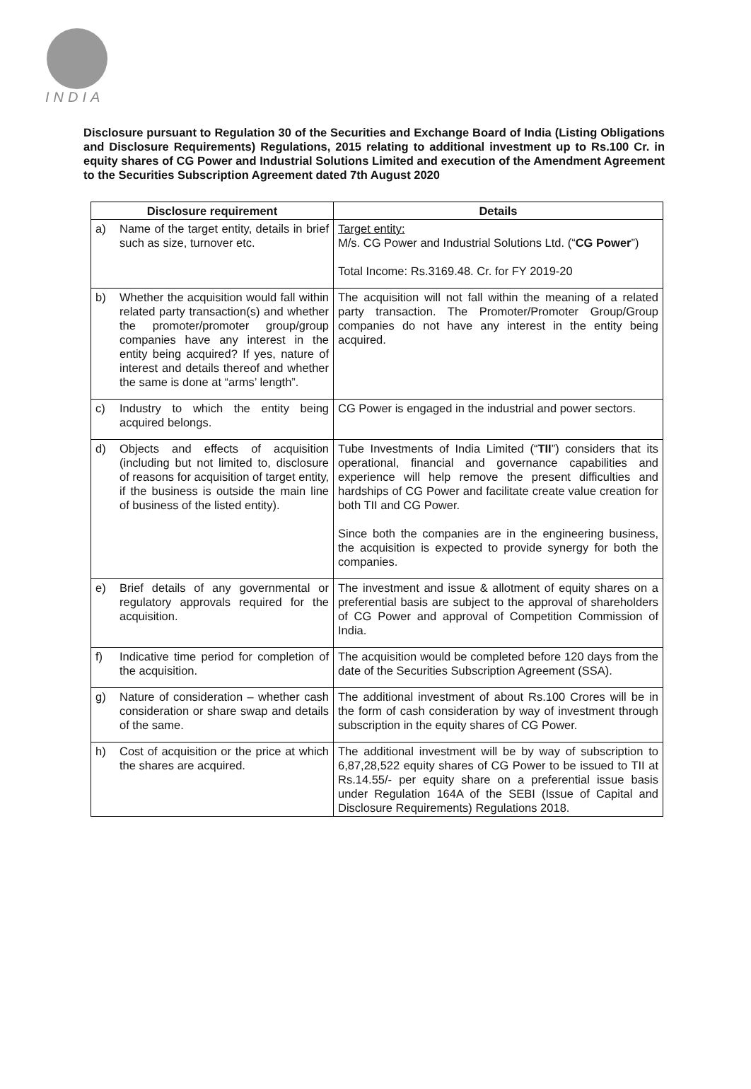INDIA
Disclosure pursuant to Regulation 30 of the Securities and Exchange Board of India (Listing Obligations and Disclosure Requirements) Regulations, 2015 relating to additional investment up to Rs.100 Cr. in equity shares of CG Power and Industrial Solutions Limited and execution of the Amendment Agreement to the Securities Subscription Agreement dated 7th August 2020
| Disclosure requirement | Details |
| --- | --- |
| a) Name of the target entity, details in brief such as size, turnover etc. | Target entity: M/s. CG Power and Industrial Solutions Ltd. (“ CG Power ”) Total Income: Rs.3169.48. Cr. for FY 2019-20 |
| b) Whether the acquisition would fall within related party transaction(s) and whether the promoter/promoter group/group companies have any interest in the entity being acquired? If yes, nature of interest and details thereof and whether the same is done at “arms’ length”. | The acquisition will not fall within the meaning of a related party transaction. The Promoter/Promoter Group/Group companies do not have any interest in the entity being acquired. |
| c) Industry to which the entity being acquired belongs. | CG Power is engaged in the industrial and power sectors. |
| d) Objects and effects of acquisition (including but not limited to, disclosure of reasons for acquisition of target entity, if the business is outside the main line of business of the listed entity). | Tube Investments of India Limited (“ TII ”) considers that its operational, financial and governance capabilities and experience will help remove the present difficulties and hardships of CG Power and facilitate create value creation for both TII and CG Power. Since both the companies are in the engineering business, the acquisition is expected to provide synergy for both the companies. |
| e) Brief details of any governmental or regulatory approvals required for the acquisition. | The investment and issue & allotment of equity shares on a preferential basis are subject to the approval of shareholders of CG Power and approval of Competition Commission of India. |
| f) Indicative time period for completion of the acquisition. | The acquisition would be completed before 120 days from the date of the Securities Subscription Agreement (SSA). |
| g) Nature of consideration – whether cash consideration or share swap and details of the same. | The additional investment of about Rs.100 Crores will be in the form of cash consideration by way of investment through subscription in the equity shares of CG Power. |
| h) Cost of acquisition or the price at which the shares are acquired. | The additional investment will be by way of subscription to 6,87,28,522 equity shares of CG Power to be issued to TII at Rs.14.55/- per equity share on a preferential issue basis under Regulation 164A of the SEBI (Issue of Capital and Disclosure Requirements) Regulations 2018. |